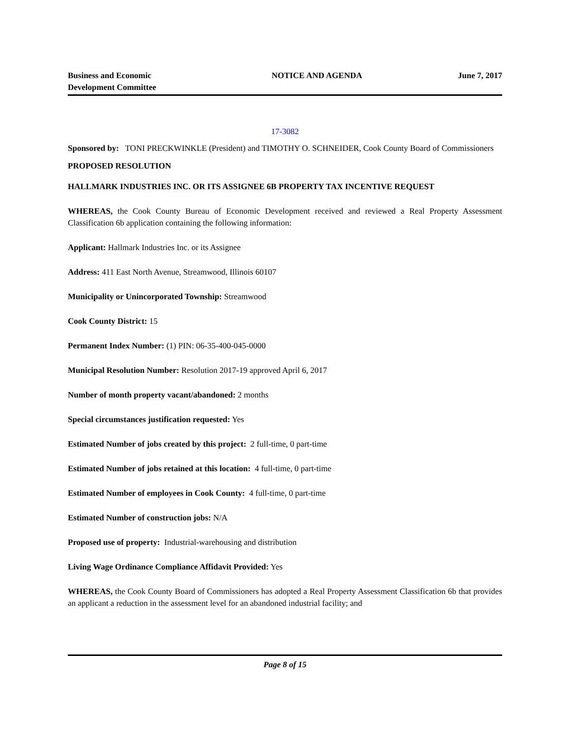Business and Economic Development Committee
NOTICE AND AGENDA June 7, 2017
17-3082
Sponsored by: TONI PRECKWINKLE (President) and TIMOTHY O. SCHNEIDER, Cook County Board of Commissioners
PROPOSED RESOLUTION
HALLMARK INDUSTRIES INC. OR ITS ASSIGNEE 6B PROPERTY TAX INCENTIVE REQUEST
WHEREAS, the Cook County Bureau of Economic Development received and reviewed a Real Property Assessment Classification 6b application containing the following information:
Applicant: Hallmark Industries Inc. or its Assignee
Address: 411 East North Avenue, Streamwood, Illinois 60107
Municipality or Unincorporated Township: Streamwood
Cook County District: 15
Permanent Index Number: (1) PIN: 06-35-400-045-0000
Municipal Resolution Number: Resolution 2017-19 approved April 6, 2017
Number of month property vacant/abandoned: 2 months
Special circumstances justification requested: Yes
Estimated Number of jobs created by this project: 2 full-time, 0 part-time
Estimated Number of jobs retained at this location: 4 full-time, 0 part-time
Estimated Number of employees in Cook County: 4 full-time, 0 part-time
Estimated Number of construction jobs: N/A
Proposed use of property: Industrial-warehousing and distribution
Living Wage Ordinance Compliance Affidavit Provided: Yes
WHEREAS, the Cook County Board of Commissioners has adopted a Real Property Assessment Classification 6b that provides an applicant a reduction in the assessment level for an abandoned industrial facility; and
Page 8 of 15